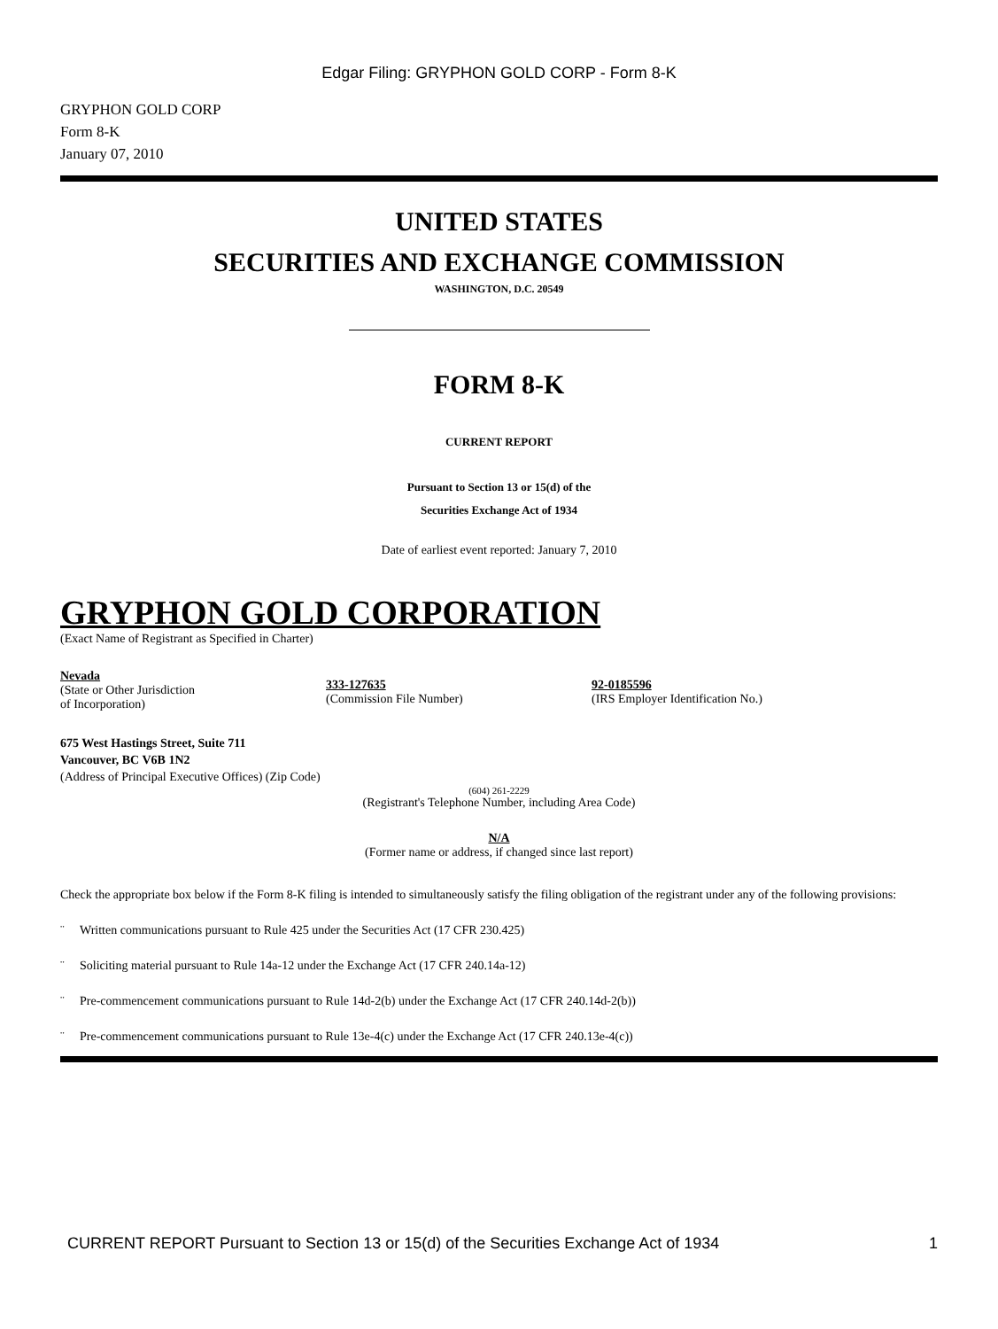Edgar Filing: GRYPHON GOLD CORP - Form 8-K
GRYPHON GOLD CORP
Form 8-K
January 07, 2010
UNITED STATES
SECURITIES AND EXCHANGE COMMISSION
WASHINGTON, D.C. 20549
FORM 8-K
CURRENT REPORT
Pursuant to Section 13 or 15(d) of the
Securities Exchange Act of 1934
Date of earliest event reported: January 7, 2010
GRYPHON GOLD CORPORATION
(Exact Name of Registrant as Specified in Charter)
Nevada
(State or Other Jurisdiction
of Incorporation)
333-127635
(Commission File Number)
92-0185596
(IRS Employer Identification No.)
675 West Hastings Street, Suite 711
Vancouver, BC V6B 1N2
(Address of Principal Executive Offices) (Zip Code)
(604) 261-2229
(Registrant's Telephone Number, including Area Code)
N/A
(Former name or address, if changed since last report)
Check the appropriate box below if the Form 8-K filing is intended to simultaneously satisfy the filing obligation of the registrant under any of the following provisions:
¨ Written communications pursuant to Rule 425 under the Securities Act (17 CFR 230.425)
¨ Soliciting material pursuant to Rule 14a-12 under the Exchange Act (17 CFR 240.14a-12)
¨ Pre-commencement communications pursuant to Rule 14d-2(b) under the Exchange Act (17 CFR 240.14d-2(b))
¨ Pre-commencement communications pursuant to Rule 13e-4(c) under the Exchange Act (17 CFR 240.13e-4(c))
CURRENT REPORT Pursuant to Section 13 or 15(d) of the Securities Exchange Act of 1934 1